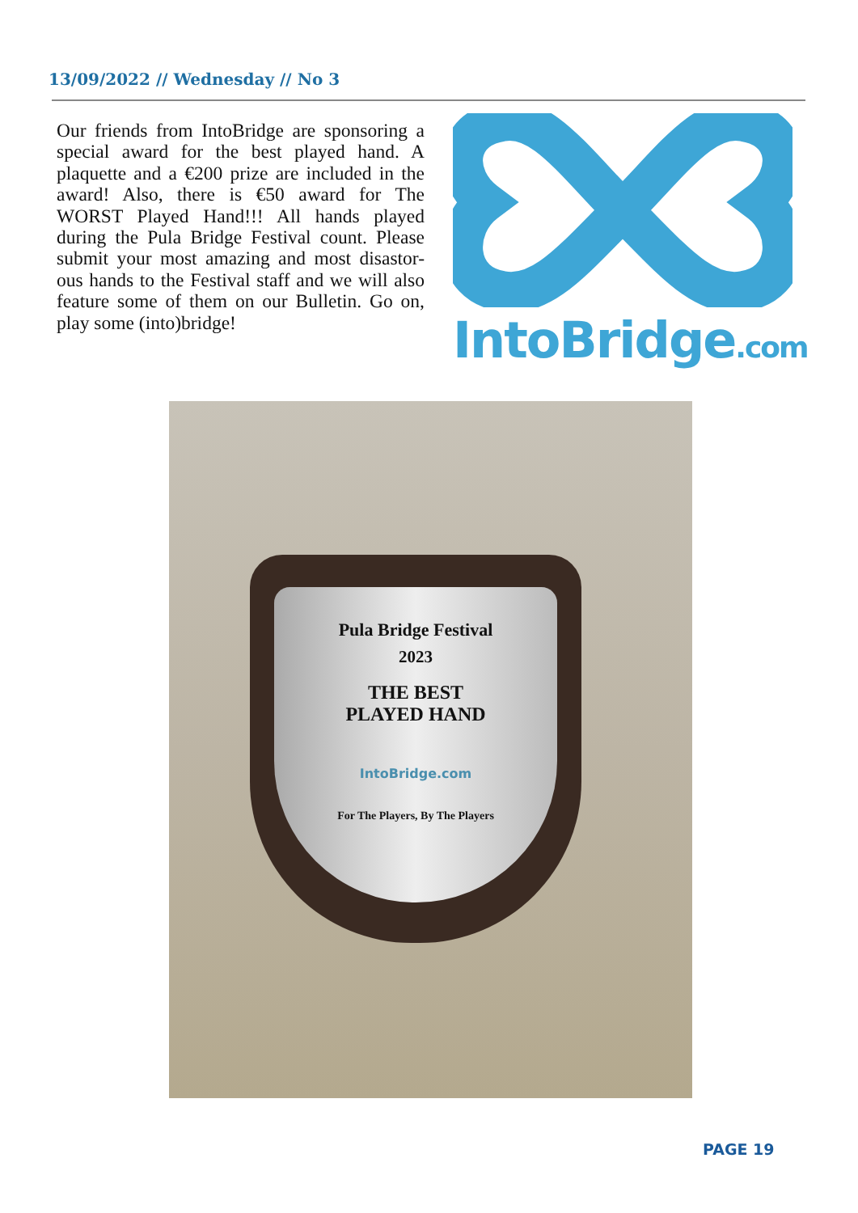13/09/2022 // Wednesday // No 3
Our friends from IntoBridge are sponsoring a special award for the best played hand. A plaquette and a €200 prize are included in the award! Also, there is €50 award for The WORST Played Hand!!! All hands played during the Pula Bridge Festival count. Please submit your most amazing and most disastor-ous hands to the Festival staff and we will also feature some of them on our Bulletin. Go on, play some (into)bridge!
IntoBridge.com
Pula Bridge Festival
2023
THE BEST
PLAYED HAND
IntoBridge.com
For The Players, By The Players
PAGE 19